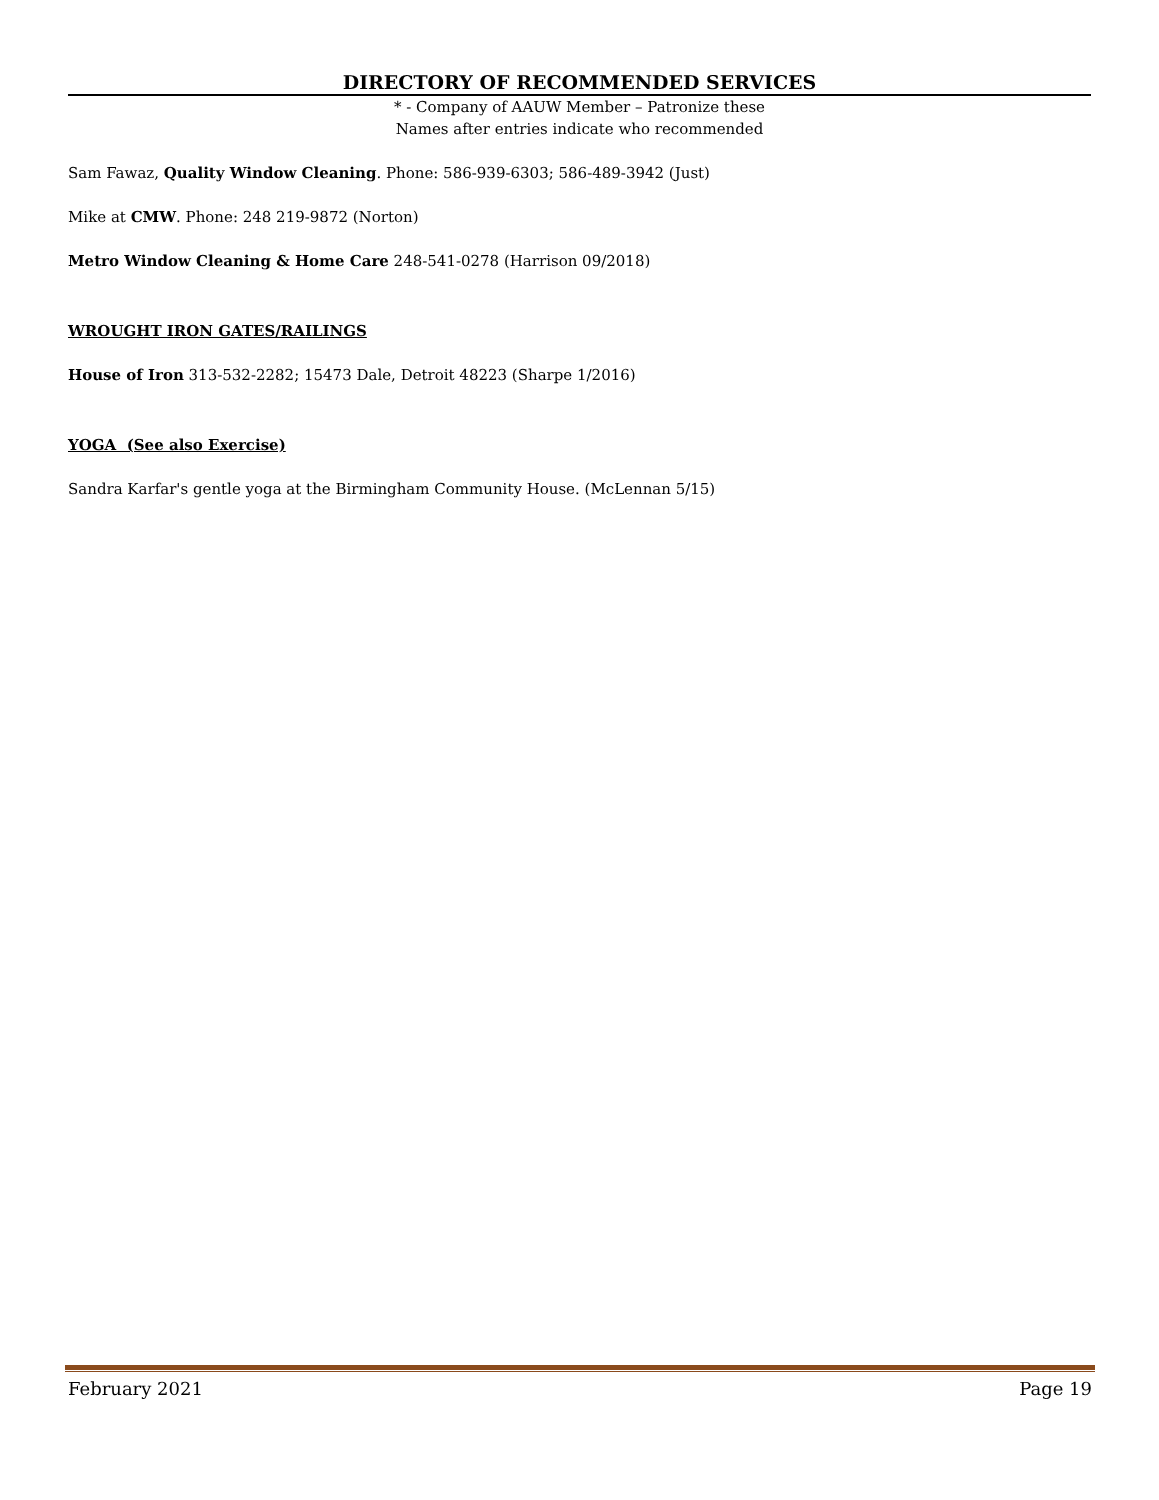DIRECTORY OF RECOMMENDED SERVICES
* - Company of AAUW Member – Patronize these
Names after entries indicate who recommended
Sam Fawaz, Quality Window Cleaning. Phone: 586-939-6303; 586-489-3942 (Just)
Mike at CMW. Phone: 248 219-9872 (Norton)
Metro Window Cleaning & Home Care 248-541-0278 (Harrison 09/2018)
WROUGHT IRON GATES/RAILINGS
House of Iron 313-532-2282; 15473 Dale, Detroit 48223 (Sharpe 1/2016)
YOGA (See also Exercise)
Sandra Karfar's gentle yoga at the Birmingham Community House. (McLennan 5/15)
February 2021 Page 19